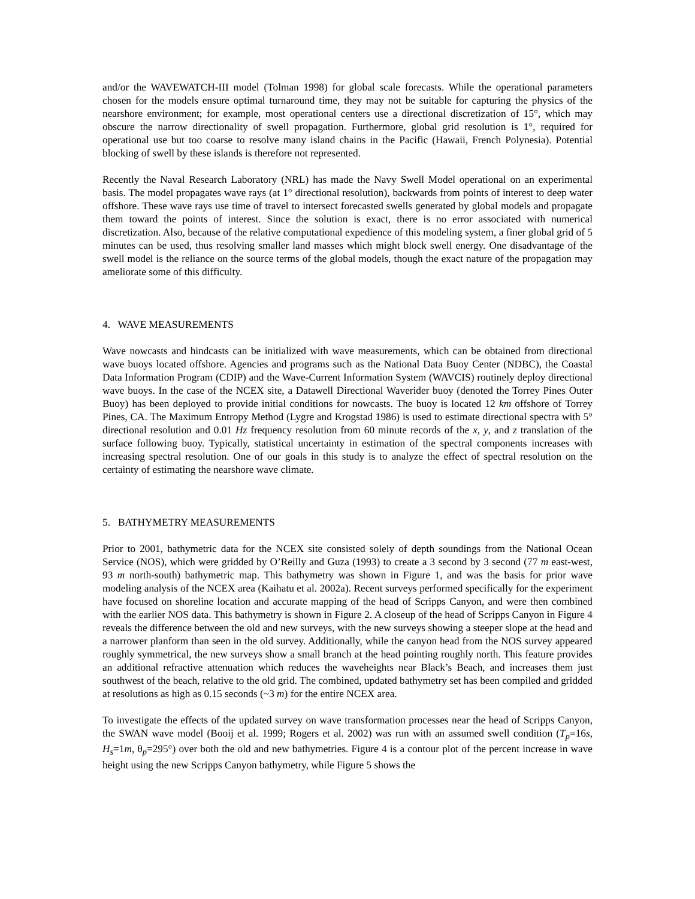and/or the WAVEWATCH-III model (Tolman 1998) for global scale forecasts. While the operational parameters chosen for the models ensure optimal turnaround time, they may not be suitable for capturing the physics of the nearshore environment; for example, most operational centers use a directional discretization of 15°, which may obscure the narrow directionality of swell propagation. Furthermore, global grid resolution is 1°, required for operational use but too coarse to resolve many island chains in the Pacific (Hawaii, French Polynesia). Potential blocking of swell by these islands is therefore not represented.
Recently the Naval Research Laboratory (NRL) has made the Navy Swell Model operational on an experimental basis. The model propagates wave rays (at 1° directional resolution), backwards from points of interest to deep water offshore. These wave rays use time of travel to intersect forecasted swells generated by global models and propagate them toward the points of interest. Since the solution is exact, there is no error associated with numerical discretization. Also, because of the relative computational expedience of this modeling system, a finer global grid of 5 minutes can be used, thus resolving smaller land masses which might block swell energy. One disadvantage of the swell model is the reliance on the source terms of the global models, though the exact nature of the propagation may ameliorate some of this difficulty.
4. WAVE MEASUREMENTS
Wave nowcasts and hindcasts can be initialized with wave measurements, which can be obtained from directional wave buoys located offshore. Agencies and programs such as the National Data Buoy Center (NDBC), the Coastal Data Information Program (CDIP) and the Wave-Current Information System (WAVCIS) routinely deploy directional wave buoys. In the case of the NCEX site, a Datawell Directional Waverider buoy (denoted the Torrey Pines Outer Buoy) has been deployed to provide initial conditions for nowcasts. The buoy is located 12 km offshore of Torrey Pines, CA. The Maximum Entropy Method (Lygre and Krogstad 1986) is used to estimate directional spectra with 5° directional resolution and 0.01 Hz frequency resolution from 60 minute records of the x, y, and z translation of the surface following buoy. Typically, statistical uncertainty in estimation of the spectral components increases with increasing spectral resolution. One of our goals in this study is to analyze the effect of spectral resolution on the certainty of estimating the nearshore wave climate.
5. BATHYMETRY MEASUREMENTS
Prior to 2001, bathymetric data for the NCEX site consisted solely of depth soundings from the National Ocean Service (NOS), which were gridded by O’Reilly and Guza (1993) to create a 3 second by 3 second (77 m east-west, 93 m north-south) bathymetric map. This bathymetry was shown in Figure 1, and was the basis for prior wave modeling analysis of the NCEX area (Kaihatu et al. 2002a). Recent surveys performed specifically for the experiment have focused on shoreline location and accurate mapping of the head of Scripps Canyon, and were then combined with the earlier NOS data. This bathymetry is shown in Figure 2. A closeup of the head of Scripps Canyon in Figure 4 reveals the difference between the old and new surveys, with the new surveys showing a steeper slope at the head and a narrower planform than seen in the old survey. Additionally, while the canyon head from the NOS survey appeared roughly symmetrical, the new surveys show a small branch at the head pointing roughly north. This feature provides an additional refractive attenuation which reduces the waveheights near Black’s Beach, and increases them just southwest of the beach, relative to the old grid. The combined, updated bathymetry set has been compiled and gridded at resolutions as high as 0.15 seconds (~3 m) for the entire NCEX area.
To investigate the effects of the updated survey on wave transformation processes near the head of Scripps Canyon, the SWAN wave model (Booij et al. 1999; Rogers et al. 2002) was run with an assumed swell condition (T<sub>p</sub>=16s, H<sub>s</sub>=1m, θ<sub>p</sub>=295°) over both the old and new bathymetries. Figure 4 is a contour plot of the percent increase in wave height using the new Scripps Canyon bathymetry, while Figure 5 shows the